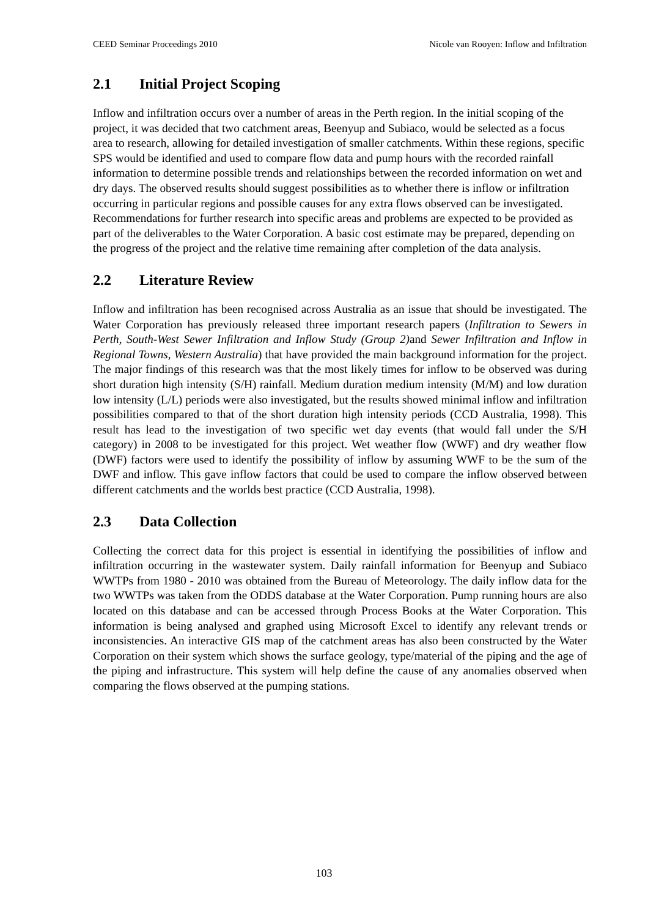CEED Seminar Proceedings 2010 Nicole van Rooyen: Inflow and Infiltration
2.1 Initial Project Scoping
Inflow and infiltration occurs over a number of areas in the Perth region. In the initial scoping of the project, it was decided that two catchment areas, Beenyup and Subiaco, would be selected as a focus area to research, allowing for detailed investigation of smaller catchments. Within these regions, specific SPS would be identified and used to compare flow data and pump hours with the recorded rainfall information to determine possible trends and relationships between the recorded information on wet and dry days. The observed results should suggest possibilities as to whether there is inflow or infiltration occurring in particular regions and possible causes for any extra flows observed can be investigated. Recommendations for further research into specific areas and problems are expected to be provided as part of the deliverables to the Water Corporation. A basic cost estimate may be prepared, depending on the progress of the project and the relative time remaining after completion of the data analysis.
2.2 Literature Review
Inflow and infiltration has been recognised across Australia as an issue that should be investigated. The Water Corporation has previously released three important research papers (Infiltration to Sewers in Perth, South-West Sewer Infiltration and Inflow Study (Group 2) and Sewer Infiltration and Inflow in Regional Towns, Western Australia) that have provided the main background information for the project. The major findings of this research was that the most likely times for inflow to be observed was during short duration high intensity (S/H) rainfall. Medium duration medium intensity (M/M) and low duration low intensity (L/L) periods were also investigated, but the results showed minimal inflow and infiltration possibilities compared to that of the short duration high intensity periods (CCD Australia, 1998). This result has lead to the investigation of two specific wet day events (that would fall under the S/H category) in 2008 to be investigated for this project. Wet weather flow (WWF) and dry weather flow (DWF) factors were used to identify the possibility of inflow by assuming WWF to be the sum of the DWF and inflow. This gave inflow factors that could be used to compare the inflow observed between different catchments and the worlds best practice (CCD Australia, 1998).
2.3 Data Collection
Collecting the correct data for this project is essential in identifying the possibilities of inflow and infiltration occurring in the wastewater system. Daily rainfall information for Beenyup and Subiaco WWTPs from 1980 - 2010 was obtained from the Bureau of Meteorology. The daily inflow data for the two WWTPs was taken from the ODDS database at the Water Corporation. Pump running hours are also located on this database and can be accessed through Process Books at the Water Corporation. This information is being analysed and graphed using Microsoft Excel to identify any relevant trends or inconsistencies. An interactive GIS map of the catchment areas has also been constructed by the Water Corporation on their system which shows the surface geology, type/material of the piping and the age of the piping and infrastructure. This system will help define the cause of any anomalies observed when comparing the flows observed at the pumping stations.
103